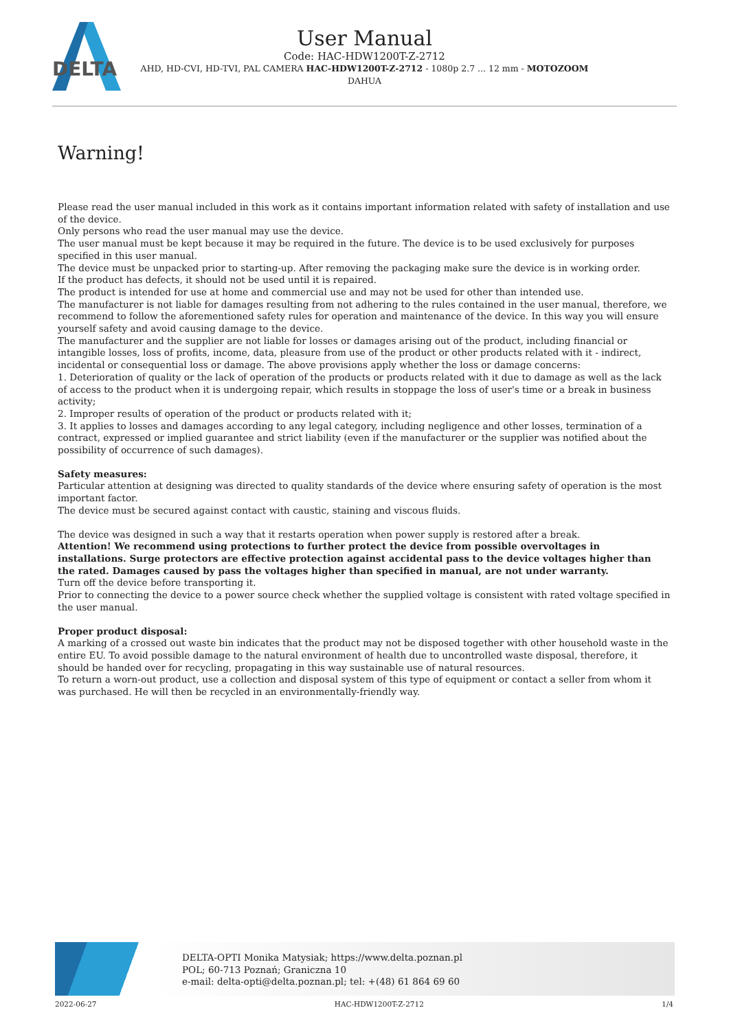DELTA
User Manual
Code: HAC-HDW1200T-Z-2712
AHD, HD-CVI, HD-TVI, PAL CAMERA HAC-HDW1200T-Z-2712 - 1080p 2.7 ... 12 mm - MOTOZOOM
DAHUA
Warning!
Please read the user manual included in this work as it contains important information related with safety of installation and use of the device.
Only persons who read the user manual may use the device.
The user manual must be kept because it may be required in the future. The device is to be used exclusively for purposes specified in this user manual.
The device must be unpacked prior to starting-up. After removing the packaging make sure the device is in working order.
If the product has defects, it should not be used until it is repaired.
The product is intended for use at home and commercial use and may not be used for other than intended use.
The manufacturer is not liable for damages resulting from not adhering to the rules contained in the user manual, therefore, we recommend to follow the aforementioned safety rules for operation and maintenance of the device. In this way you will ensure yourself safety and avoid causing damage to the device.
The manufacturer and the supplier are not liable for losses or damages arising out of the product, including financial or intangible losses, loss of profits, income, data, pleasure from use of the product or other products related with it - indirect, incidental or consequential loss or damage. The above provisions apply whether the loss or damage concerns:
1. Deterioration of quality or the lack of operation of the products or products related with it due to damage as well as the lack of access to the product when it is undergoing repair, which results in stoppage the loss of user's time or a break in business activity;
2. Improper results of operation of the product or products related with it;
3. It applies to losses and damages according to any legal category, including negligence and other losses, termination of a contract, expressed or implied guarantee and strict liability (even if the manufacturer or the supplier was notified about the possibility of occurrence of such damages).
Safety measures:
Particular attention at designing was directed to quality standards of the device where ensuring safety of operation is the most important factor.
The device must be secured against contact with caustic, staining and viscous fluids.
The device was designed in such a way that it restarts operation when power supply is restored after a break.
Attention! We recommend using protections to further protect the device from possible overvoltages in installations. Surge protectors are effective protection against accidental pass to the device voltages higher than the rated. Damages caused by pass the voltages higher than specified in manual, are not under warranty.
Turn off the device before transporting it.
Prior to connecting the device to a power source check whether the supplied voltage is consistent with rated voltage specified in the user manual.
Proper product disposal:
A marking of a crossed out waste bin indicates that the product may not be disposed together with other household waste in the entire EU. To avoid possible damage to the natural environment of health due to uncontrolled waste disposal, therefore, it should be handed over for recycling, propagating in this way sustainable use of natural resources.
To return a worn-out product, use a collection and disposal system of this type of equipment or contact a seller from whom it was purchased. He will then be recycled in an environmentally-friendly way.
DELTA-OPTI Monika Matysiak; https://www.delta.poznan.pl
POL; 60-713 Poznań; Graniczna 10
e-mail: delta-opti@delta.poznan.pl; tel: +(48) 61 864 69 60
2022-06-27 HAC-HDW1200T-Z-2712 1/4